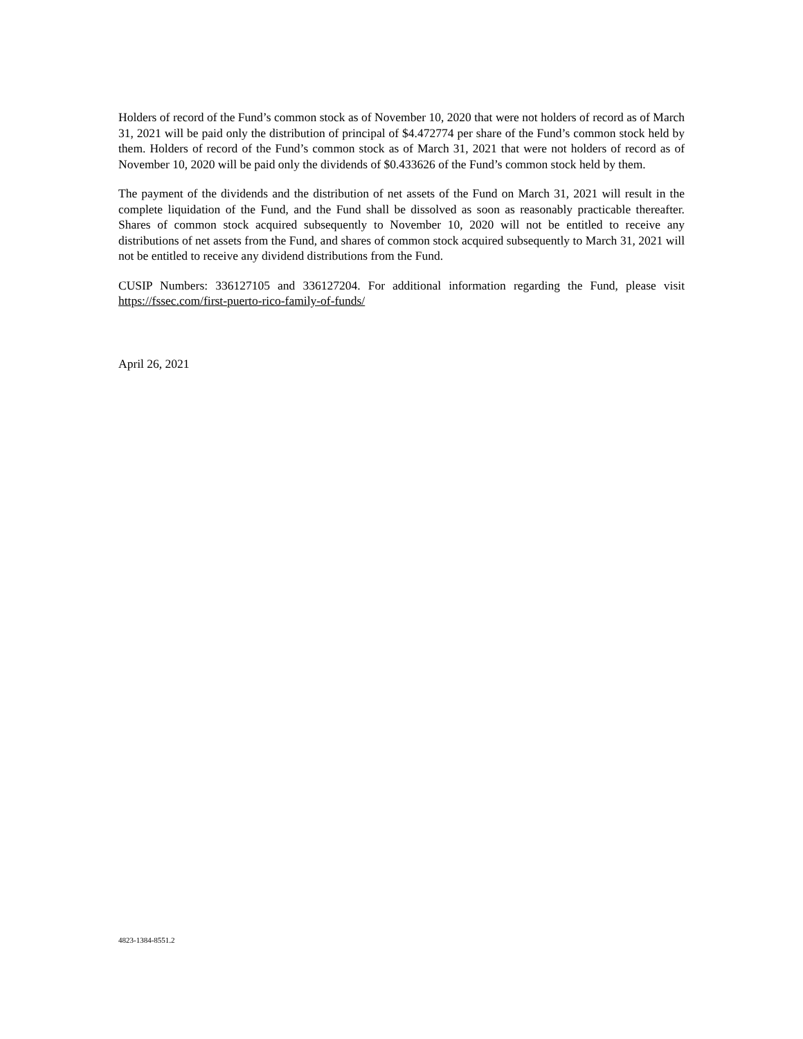Holders of record of the Fund’s common stock as of November 10, 2020 that were not holders of record as of March 31, 2021 will be paid only the distribution of principal of $4.472774 per share of the Fund’s common stock held by them. Holders of record of the Fund’s common stock as of March 31, 2021 that were not holders of record as of November 10, 2020 will be paid only the dividends of $0.433626 of the Fund’s common stock held by them.
The payment of the dividends and the distribution of net assets of the Fund on March 31, 2021 will result in the complete liquidation of the Fund, and the Fund shall be dissolved as soon as reasonably practicable thereafter. Shares of common stock acquired subsequently to November 10, 2020 will not be entitled to receive any distributions of net assets from the Fund, and shares of common stock acquired subsequently to March 31, 2021 will not be entitled to receive any dividend distributions from the Fund.
CUSIP Numbers: 336127105 and 336127204. For additional information regarding the Fund, please visit https://fssec.com/first-puerto-rico-family-of-funds/
April 26, 2021
4823-1384-8551.2